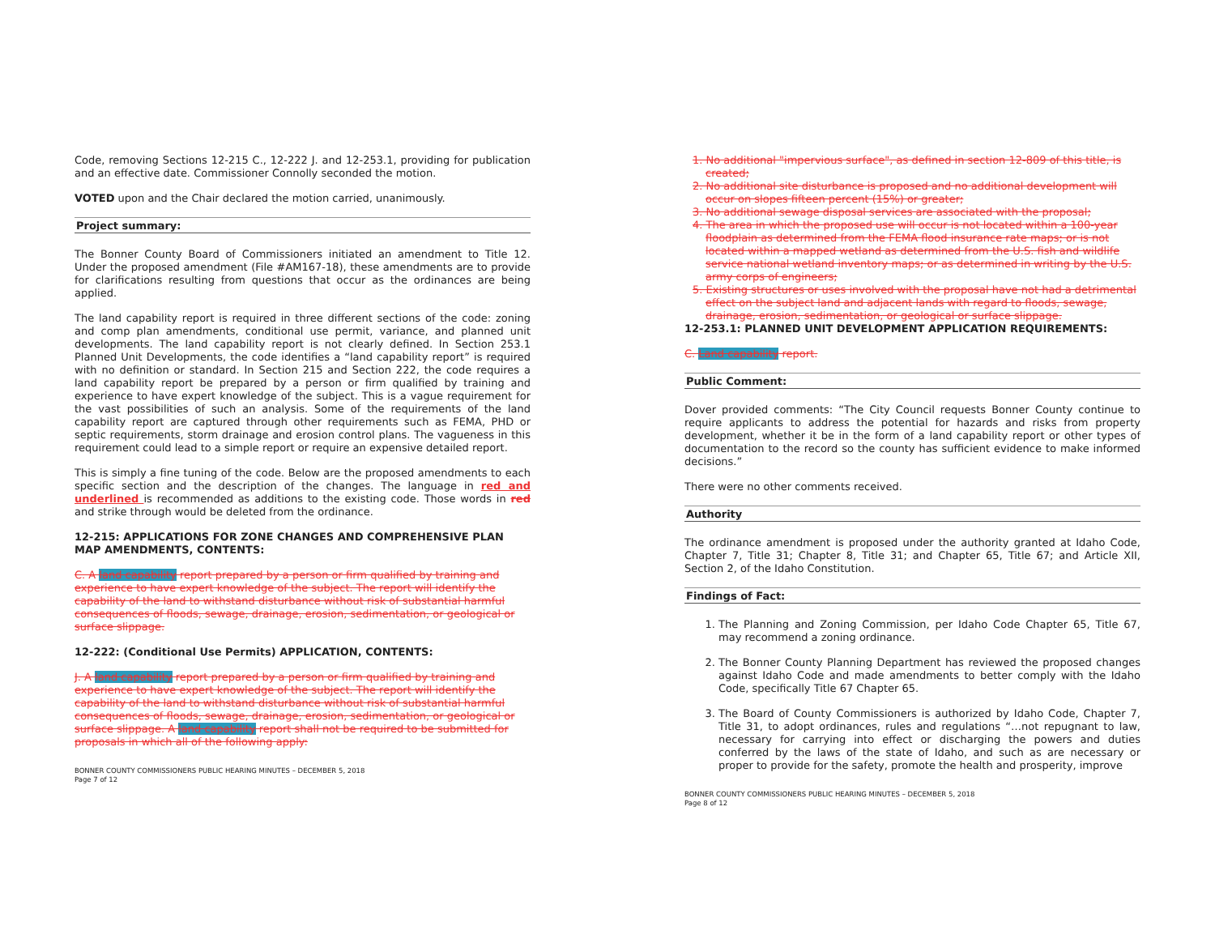Code, removing Sections 12-215 C., 12-222 J. and 12-253.1, providing for publication and an effective date. Commissioner Connolly seconded the motion.
VOTED upon and the Chair declared the motion carried, unanimously.
Project summary:
The Bonner County Board of Commissioners initiated an amendment to Title 12. Under the proposed amendment (File #AM167-18), these amendments are to provide for clarifications resulting from questions that occur as the ordinances are being applied.
The land capability report is required in three different sections of the code: zoning and comp plan amendments, conditional use permit, variance, and planned unit developments. The land capability report is not clearly defined. In Section 253.1 Planned Unit Developments, the code identifies a “land capability report” is required with no definition or standard. In Section 215 and Section 222, the code requires a land capability report be prepared by a person or firm qualified by training and experience to have expert knowledge of the subject. This is a vague requirement for the vast possibilities of such an analysis. Some of the requirements of the land capability report are captured through other requirements such as FEMA, PHD or septic requirements, storm drainage and erosion control plans. The vagueness in this requirement could lead to a simple report or require an expensive detailed report.
This is simply a fine tuning of the code. Below are the proposed amendments to each specific section and the description of the changes. The language in red and underlined is recommended as additions to the existing code. Those words in red and strike through would be deleted from the ordinance.
12-215: APPLICATIONS FOR ZONE CHANGES AND COMPREHENSIVE PLAN MAP AMENDMENTS, CONTENTS:
C. A land capability report prepared by a person or firm qualified by training and experience to have expert knowledge of the subject. The report will identify the capability of the land to withstand disturbance without risk of substantial harmful consequences of floods, sewage, drainage, erosion, sedimentation, or geological or surface slippage.
12-222: (Conditional Use Permits) APPLICATION, CONTENTS:
J. A land capability report prepared by a person or firm qualified by training and experience to have expert knowledge of the subject. The report will identify the capability of the land to withstand disturbance without risk of substantial harmful consequences of floods, sewage, drainage, erosion, sedimentation, or geological or surface slippage. A land capability report shall not be required to be submitted for proposals in which all of the following apply:
BONNER COUNTY COMMISSIONERS PUBLIC HEARING MINUTES – DECEMBER 5, 2018
Page 7 of 12
1. No additional "impervious surface", as defined in section 12-809 of this title, is created;
2. No additional site disturbance is proposed and no additional development will occur on slopes fifteen percent (15%) or greater;
3. No additional sewage disposal services are associated with the proposal;
4. The area in which the proposed use will occur is not located within a 100-year floodplain as determined from the FEMA flood insurance rate maps; or is not located within a mapped wetland as determined from the U.S. fish and wildlife service national wetland inventory maps; or as determined in writing by the U.S. army corps of engineers;
5. Existing structures or uses involved with the proposal have not had a detrimental effect on the subject land and adjacent lands with regard to floods, sewage, drainage, erosion, sedimentation, or geological or surface slippage.
12-253.1: PLANNED UNIT DEVELOPMENT APPLICATION REQUIREMENTS:
C. Land capability report.
Public Comment:
Dover provided comments: “The City Council requests Bonner County continue to require applicants to address the potential for hazards and risks from property development, whether it be in the form of a land capability report or other types of documentation to the record so the county has sufficient evidence to make informed decisions.”
There were no other comments received.
Authority
The ordinance amendment is proposed under the authority granted at Idaho Code, Chapter 7, Title 31; Chapter 8, Title 31; and Chapter 65, Title 67; and Article XII, Section 2, of the Idaho Constitution.
Findings of Fact:
1. The Planning and Zoning Commission, per Idaho Code Chapter 65, Title 67, may recommend a zoning ordinance.
2. The Bonner County Planning Department has reviewed the proposed changes against Idaho Code and made amendments to better comply with the Idaho Code, specifically Title 67 Chapter 65.
3. The Board of County Commissioners is authorized by Idaho Code, Chapter 7, Title 31, to adopt ordinances, rules and regulations “…not repugnant to law, necessary for carrying into effect or discharging the powers and duties conferred by the laws of the state of Idaho, and such as are necessary or proper to provide for the safety, promote the health and prosperity, improve
BONNER COUNTY COMMISSIONERS PUBLIC HEARING MINUTES – DECEMBER 5, 2018
Page 8 of 12